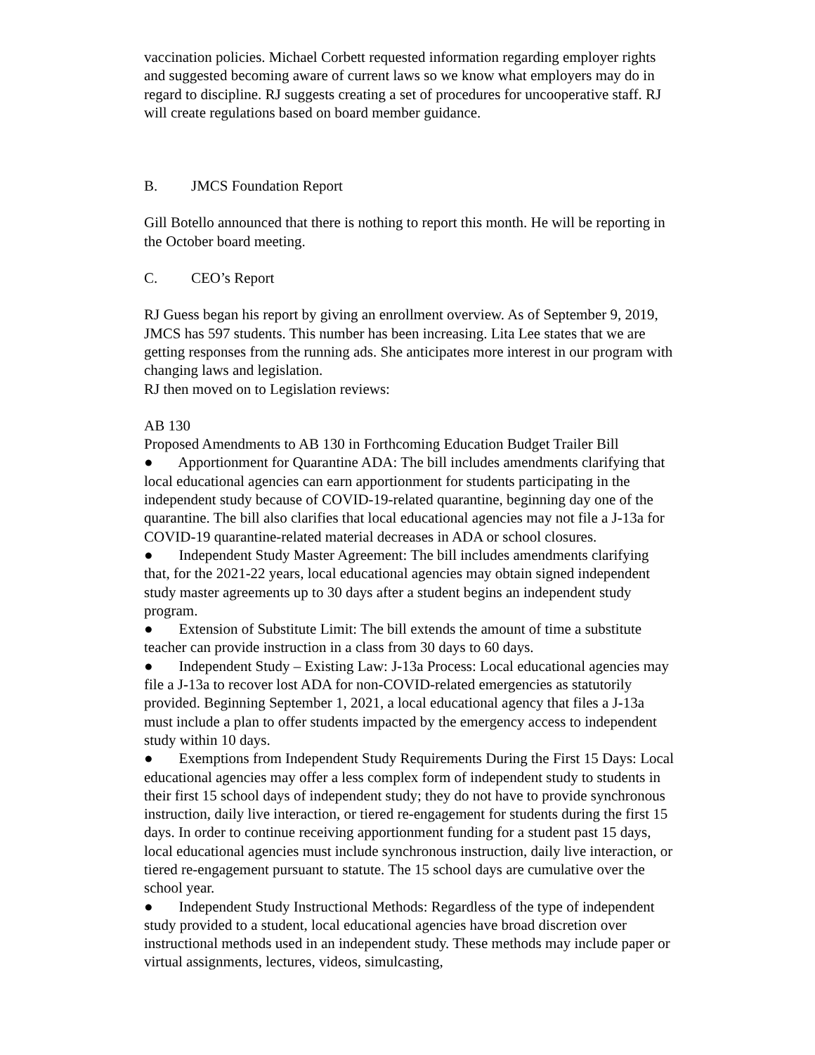vaccination policies. Michael Corbett requested information regarding employer rights and suggested becoming aware of current laws so we know what employers may do in regard to discipline. RJ suggests creating a set of procedures for uncooperative staff. RJ will create regulations based on board member guidance.
B. JMCS Foundation Report
Gill Botello announced that there is nothing to report this month. He will be reporting in the October board meeting.
C. CEO’s Report
RJ Guess began his report by giving an enrollment overview. As of September 9, 2019, JMCS has 597 students. This number has been increasing. Lita Lee states that we are getting responses from the running ads. She anticipates more interest in our program with changing laws and legislation.
RJ then moved on to Legislation reviews:
AB 130
Proposed Amendments to AB 130 in Forthcoming Education Budget Trailer Bill
● Apportionment for Quarantine ADA: The bill includes amendments clarifying that local educational agencies can earn apportionment for students participating in the independent study because of COVID-19-related quarantine, beginning day one of the quarantine. The bill also clarifies that local educational agencies may not file a J-13a for COVID-19 quarantine-related material decreases in ADA or school closures.
● Independent Study Master Agreement: The bill includes amendments clarifying that, for the 2021-22 years, local educational agencies may obtain signed independent study master agreements up to 30 days after a student begins an independent study program.
● Extension of Substitute Limit: The bill extends the amount of time a substitute teacher can provide instruction in a class from 30 days to 60 days.
● Independent Study – Existing Law: J-13a Process: Local educational agencies may file a J-13a to recover lost ADA for non-COVID-related emergencies as statutorily provided. Beginning September 1, 2021, a local educational agency that files a J-13a must include a plan to offer students impacted by the emergency access to independent study within 10 days.
● Exemptions from Independent Study Requirements During the First 15 Days: Local educational agencies may offer a less complex form of independent study to students in their first 15 school days of independent study; they do not have to provide synchronous instruction, daily live interaction, or tiered re-engagement for students during the first 15 days. In order to continue receiving apportionment funding for a student past 15 days, local educational agencies must include synchronous instruction, daily live interaction, or tiered re-engagement pursuant to statute. The 15 school days are cumulative over the school year.
● Independent Study Instructional Methods: Regardless of the type of independent study provided to a student, local educational agencies have broad discretion over instructional methods used in an independent study. These methods may include paper or virtual assignments, lectures, videos, simulcasting,